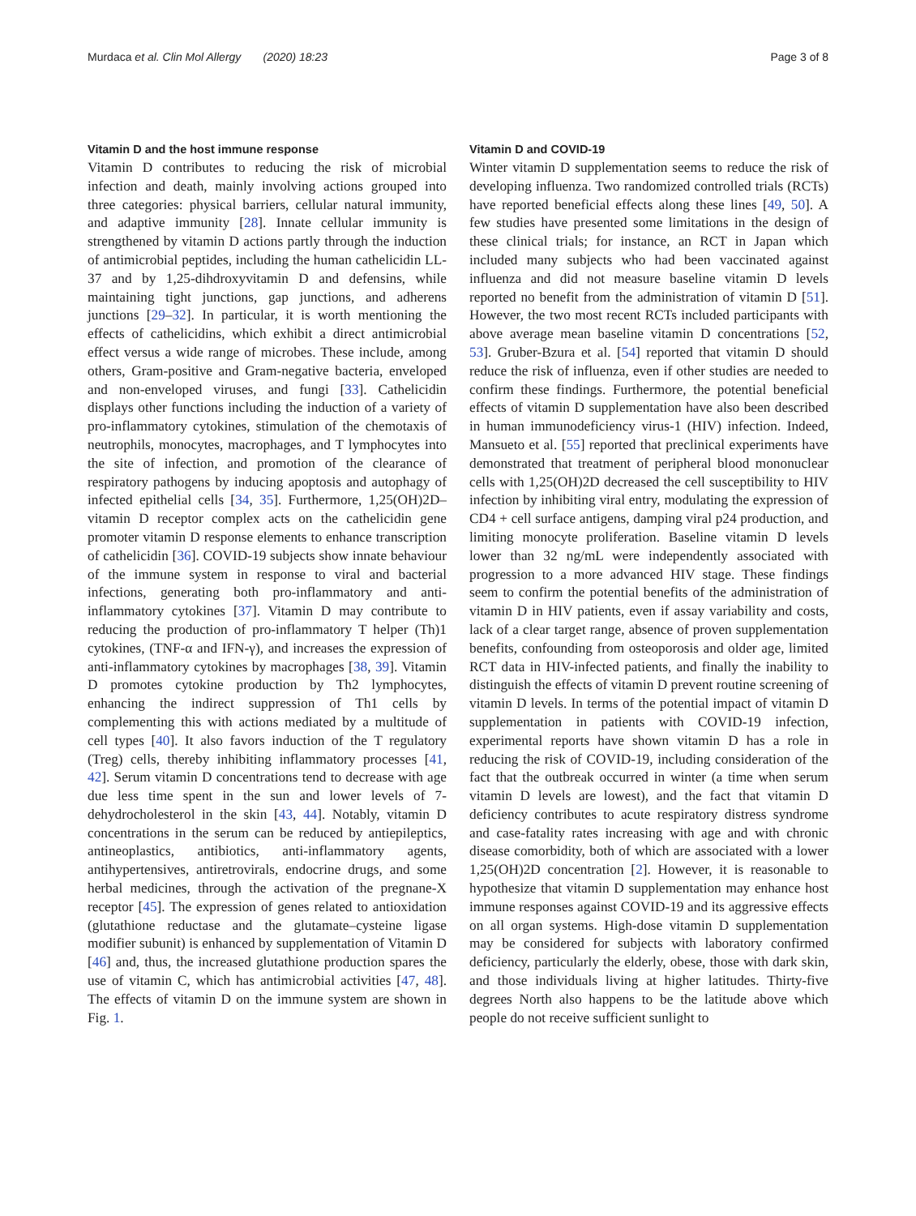Murdaca et al. Clin Mol Allergy (2020) 18:23 Page 3 of 8
Vitamin D and the host immune response
Vitamin D contributes to reducing the risk of microbial infection and death, mainly involving actions grouped into three categories: physical barriers, cellular natural immunity, and adaptive immunity [28]. Innate cellular immunity is strengthened by vitamin D actions partly through the induction of antimicrobial peptides, including the human cathelicidin LL-37 and by 1,25-dihdroxyvitamin D and defensins, while maintaining tight junctions, gap junctions, and adherens junctions [29–32]. In particular, it is worth mentioning the effects of cathelicidins, which exhibit a direct antimicrobial effect versus a wide range of microbes. These include, among others, Gram-positive and Gram-negative bacteria, enveloped and non-enveloped viruses, and fungi [33]. Cathelicidin displays other functions including the induction of a variety of pro-inflammatory cytokines, stimulation of the chemotaxis of neutrophils, monocytes, macrophages, and T lymphocytes into the site of infection, and promotion of the clearance of respiratory pathogens by inducing apoptosis and autophagy of infected epithelial cells [34, 35]. Furthermore, 1,25(OH)2D–vitamin D receptor complex acts on the cathelicidin gene promoter vitamin D response elements to enhance transcription of cathelicidin [36]. COVID-19 subjects show innate behaviour of the immune system in response to viral and bacterial infections, generating both pro-inflammatory and anti-inflammatory cytokines [37]. Vitamin D may contribute to reducing the production of pro-inflammatory T helper (Th)1 cytokines, (TNF-α and IFN-γ), and increases the expression of anti-inflammatory cytokines by macrophages [38, 39]. Vitamin D promotes cytokine production by Th2 lymphocytes, enhancing the indirect suppression of Th1 cells by complementing this with actions mediated by a multitude of cell types [40]. It also favors induction of the T regulatory (Treg) cells, thereby inhibiting inflammatory processes [41, 42]. Serum vitamin D concentrations tend to decrease with age due less time spent in the sun and lower levels of 7-dehydrocholesterol in the skin [43, 44]. Notably, vitamin D concentrations in the serum can be reduced by antiepileptics, antineoplastics, antibiotics, anti-inflammatory agents, antihypertensives, antiretrovirals, endocrine drugs, and some herbal medicines, through the activation of the pregnane-X receptor [45]. The expression of genes related to antioxidation (glutathione reductase and the glutamate–cysteine ligase modifier subunit) is enhanced by supplementation of Vitamin D [46] and, thus, the increased glutathione production spares the use of vitamin C, which has antimicrobial activities [47, 48]. The effects of vitamin D on the immune system are shown in Fig. 1.
Vitamin D and COVID-19
Winter vitamin D supplementation seems to reduce the risk of developing influenza. Two randomized controlled trials (RCTs) have reported beneficial effects along these lines [49, 50]. A few studies have presented some limitations in the design of these clinical trials; for instance, an RCT in Japan which included many subjects who had been vaccinated against influenza and did not measure baseline vitamin D levels reported no benefit from the administration of vitamin D [51]. However, the two most recent RCTs included participants with above average mean baseline vitamin D concentrations [52, 53]. Gruber-Bzura et al. [54] reported that vitamin D should reduce the risk of influenza, even if other studies are needed to confirm these findings. Furthermore, the potential beneficial effects of vitamin D supplementation have also been described in human immunodeficiency virus-1 (HIV) infection. Indeed, Mansueto et al. [55] reported that preclinical experiments have demonstrated that treatment of peripheral blood mononuclear cells with 1,25(OH)2D decreased the cell susceptibility to HIV infection by inhibiting viral entry, modulating the expression of CD4 + cell surface antigens, damping viral p24 production, and limiting monocyte proliferation. Baseline vitamin D levels lower than 32 ng/mL were independently associated with progression to a more advanced HIV stage. These findings seem to confirm the potential benefits of the administration of vitamin D in HIV patients, even if assay variability and costs, lack of a clear target range, absence of proven supplementation benefits, confounding from osteoporosis and older age, limited RCT data in HIV-infected patients, and finally the inability to distinguish the effects of vitamin D prevent routine screening of vitamin D levels. In terms of the potential impact of vitamin D supplementation in patients with COVID-19 infection, experimental reports have shown vitamin D has a role in reducing the risk of COVID-19, including consideration of the fact that the outbreak occurred in winter (a time when serum vitamin D levels are lowest), and the fact that vitamin D deficiency contributes to acute respiratory distress syndrome and case-fatality rates increasing with age and with chronic disease comorbidity, both of which are associated with a lower 1,25(OH)2D concentration [2]. However, it is reasonable to hypothesize that vitamin D supplementation may enhance host immune responses against COVID-19 and its aggressive effects on all organ systems. High-dose vitamin D supplementation may be considered for subjects with laboratory confirmed deficiency, particularly the elderly, obese, those with dark skin, and those individuals living at higher latitudes. Thirty-five degrees North also happens to be the latitude above which people do not receive sufficient sunlight to